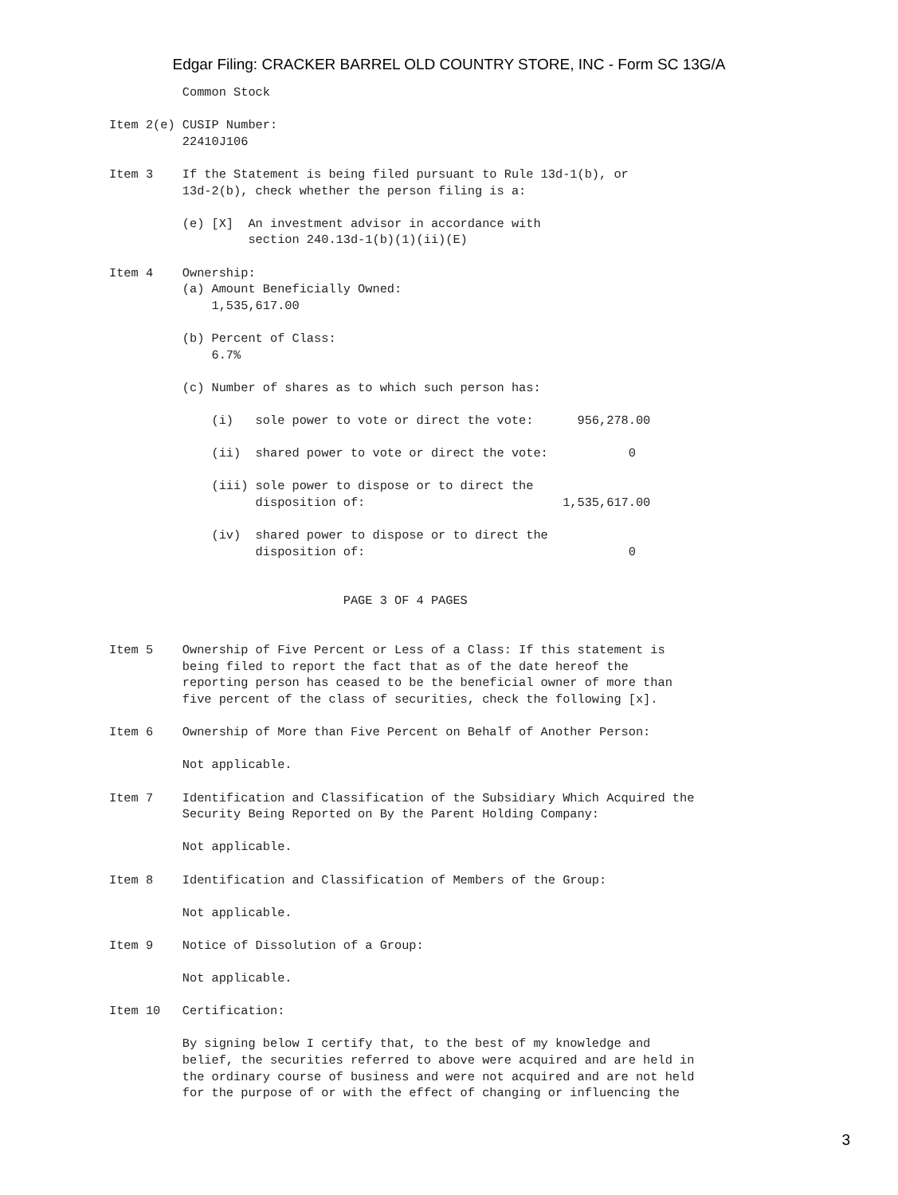Edgar Filing: CRACKER BARREL OLD COUNTRY STORE, INC - Form SC 13G/A
          Common Stock

Item 2(e) CUSIP Number:
          22410J106

Item 3    If the Statement is being filed pursuant to Rule 13d-1(b), or
          13d-2(b), check whether the person filing is a:

          (e) [X]  An investment advisor in accordance with
                   section 240.13d-1(b)(1)(ii)(E)

Item 4    Ownership:
          (a) Amount Beneficially Owned:
              1,535,617.00

          (b) Percent of Class:
              6.7%

          (c) Number of shares as to which such person has:

              (i)   sole power to vote or direct the vote:      956,278.00

              (ii)  shared power to vote or direct the vote:           0

              (iii) sole power to dispose or to direct the
                    disposition of:                           1,535,617.00

              (iv)  shared power to dispose or to direct the
                    disposition of:                                    0


                                PAGE 3 OF 4 PAGES


Item 5    Ownership of Five Percent or Less of a Class: If this statement is
          being filed to report the fact that as of the date hereof the
          reporting person has ceased to be the beneficial owner of more than
          five percent of the class of securities, check the following [x].

Item 6    Ownership of More than Five Percent on Behalf of Another Person:

          Not applicable.

Item 7    Identification and Classification of the Subsidiary Which Acquired the
          Security Being Reported on By the Parent Holding Company:

          Not applicable.

Item 8    Identification and Classification of Members of the Group:

          Not applicable.

Item 9    Notice of Dissolution of a Group:

          Not applicable.

Item 10   Certification:

          By signing below I certify that, to the best of my knowledge and
          belief, the securities referred to above were acquired and are held in
          the ordinary course of business and were not acquired and are not held
          for the purpose of or with the effect of changing or influencing the
3